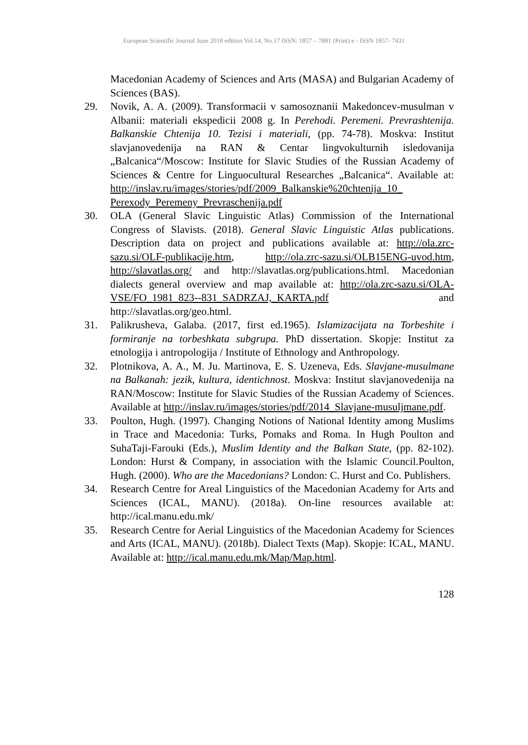European Scientific Journal June 2018 edition Vol.14, No.17 ISSN: 1857 – 7881 (Print) e - ISSN 1857- 7431
Macedonian Academy of Sciences and Arts (MASA) and Bulgarian Academy of Sciences (BAS).
29. Novik, A. A. (2009). Transformacii v samosoznanii Makedoncev-musulman v Albanii: materiali ekspedicii 2008 g. In Perehodi. Peremeni. Prevrashtenija. Balkanskie Chtenija 10. Tezisi i materiali, (pp. 74-78). Moskva: Institut slavjanovedenija na RAN & Centar lingvokulturnih isledovanija „Balcanica“/Moscow: Institute for Slavic Studies of the Russian Academy of Sciences & Centre for Linguocultural Researches „Balcanica“. Available at: http://inslav.ru/images/stories/pdf/2009_Balkanskie%20chtenija_10_ Perexody_Peremeny_Prevraschenija.pdf
30. OLA (General Slavic Linguistic Atlas) Commission of the International Congress of Slavists. (2018). General Slavic Linguistic Atlas publications. Description data on project and publications available at: http://ola.zrc-sazu.si/OLF-publikacije.htm, http://ola.zrc-sazu.si/OLB15ENG-uvod.htm, http://slavatlas.org/ and http://slavatlas.org/publications.html. Macedonian dialects general overview and map available at: http://ola.zrc-sazu.si/OLA-VSE/FO_1981_823--831_SADRZAJ,_KARTA.pdf and http://slavatlas.org/geo.html.
31. Palikrusheva, Galaba. (2017, first ed.1965). Islamizacijata na Torbeshite i formiranje na torbeshkata subgrupa. PhD dissertation. Skopje: Institut za etnologija i antropologija / Institute of Ethnology and Anthropology.
32. Plotnikova, A. A., M. Ju. Martinova, E. S. Uzeneva, Eds. Slavjane-musulmane na Balkanah: jezik, kultura, identichnost. Moskva: Institut slavjanovedenija na RAN/Moscow: Institute for Slavic Studies of the Russian Academy of Sciences. Available at http://inslav.ru/images/stories/pdf/2014_Slavjane-musuljmane.pdf.
33. Poulton, Hugh. (1997). Changing Notions of National Identity among Muslims in Trace and Macedonia: Turks, Pomaks and Roma. In Hugh Poulton and SuhaTaji-Farouki (Eds.), Muslim Identity and the Balkan State, (pp. 82-102). London: Hurst & Company, in association with the Islamic Council.Poulton, Hugh. (2000). Who are the Macedonians? London: C. Hurst and Co. Publishers.
34. Research Centre for Areal Linguistics of the Macedonian Academy for Arts and Sciences (ICAL, MANU). (2018a). On-line resources available at: http://ical.manu.edu.mk/
35. Research Centre for Aerial Linguistics of the Macedonian Academy for Sciences and Arts (ICAL, MANU). (2018b). Dialect Texts (Map). Skopje: ICAL, MANU. Available at: http://ical.manu.edu.mk/Map/Map.html.
128